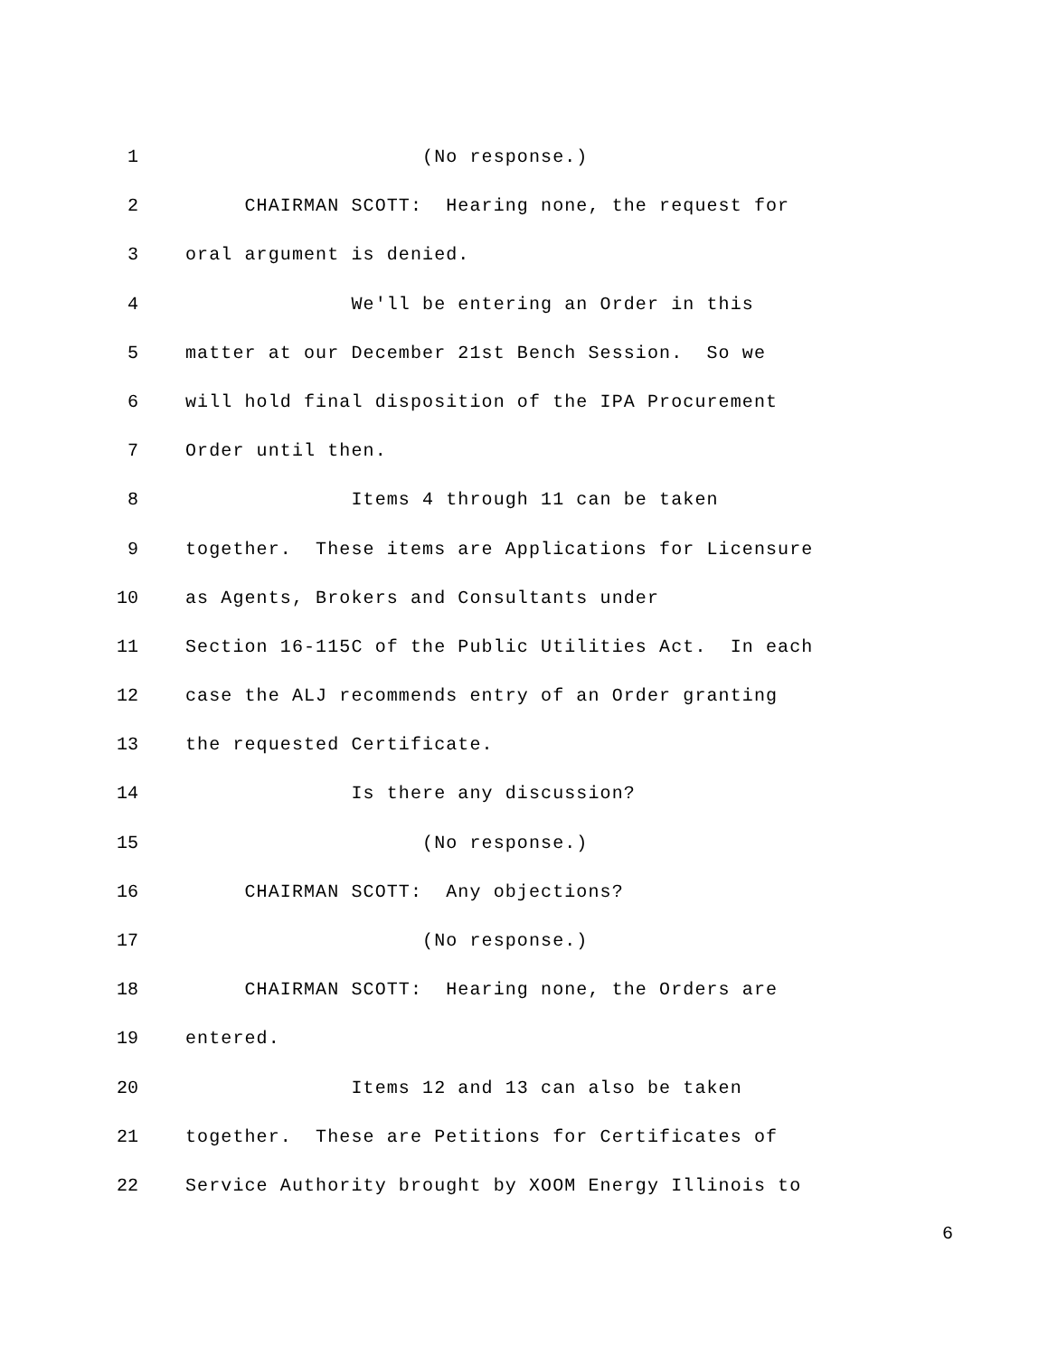1 (No response.)
2 CHAIRMAN SCOTT: Hearing none, the request for
3 oral argument is denied.
4 We'll be entering an Order in this
5 matter at our December 21st Bench Session. So we
6 will hold final disposition of the IPA Procurement
7 Order until then.
8 Items 4 through 11 can be taken
9 together. These items are Applications for Licensure
10 as Agents, Brokers and Consultants under
11 Section 16-115C of the Public Utilities Act. In each
12 case the ALJ recommends entry of an Order granting
13 the requested Certificate.
14 Is there any discussion?
15 (No response.)
16 CHAIRMAN SCOTT: Any objections?
17 (No response.)
18 CHAIRMAN SCOTT: Hearing none, the Orders are
19 entered.
20 Items 12 and 13 can also be taken
21 together. These are Petitions for Certificates of
22 Service Authority brought by XOOM Energy Illinois to
6